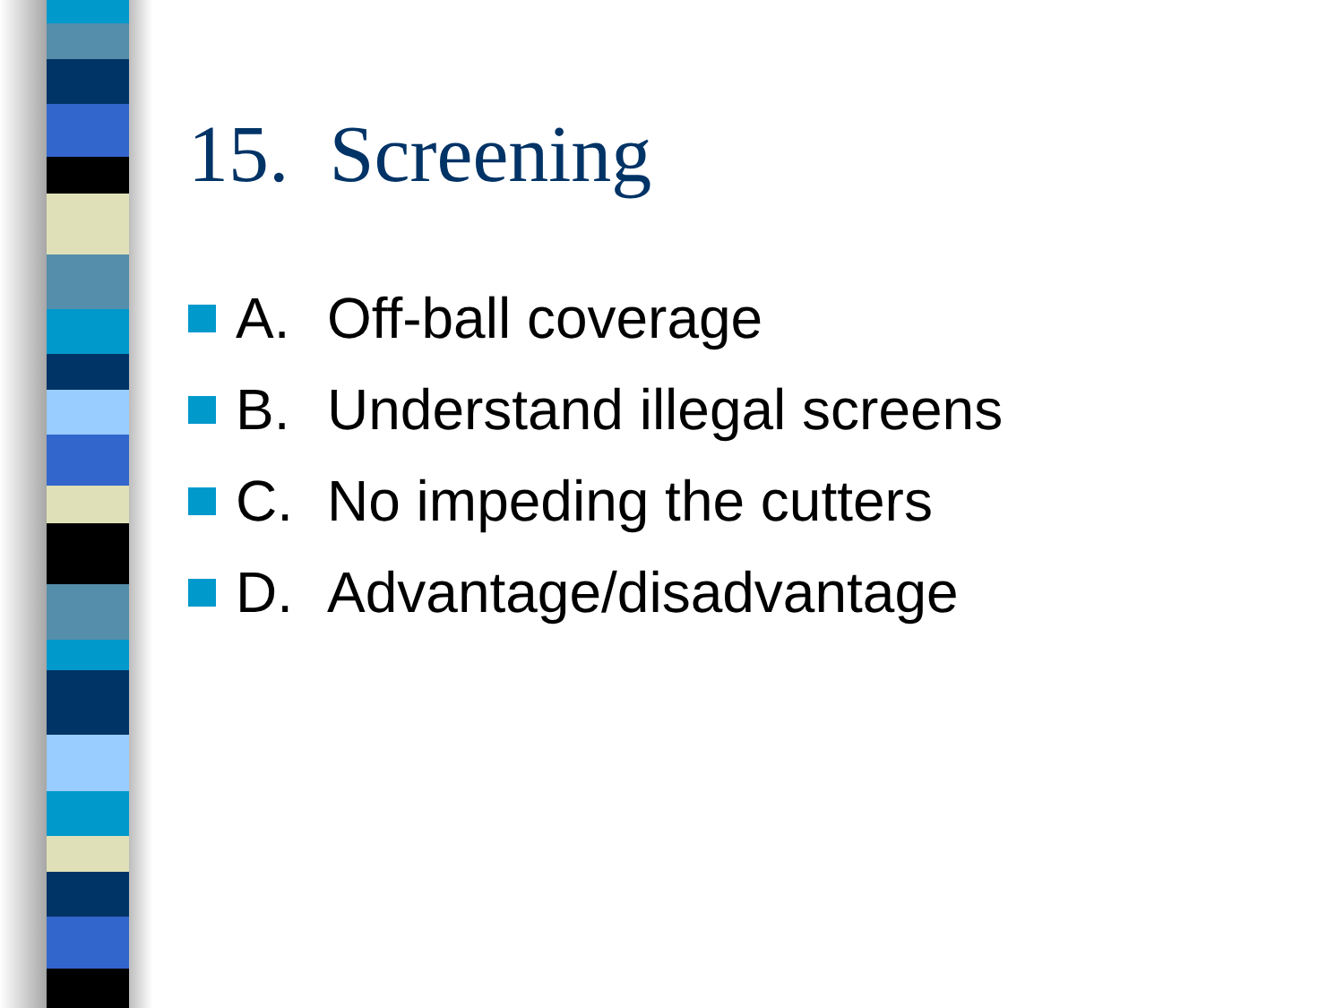15. Screening
A. Off-ball coverage
B. Understand illegal screens
C. No impeding the cutters
D. Advantage/disadvantage